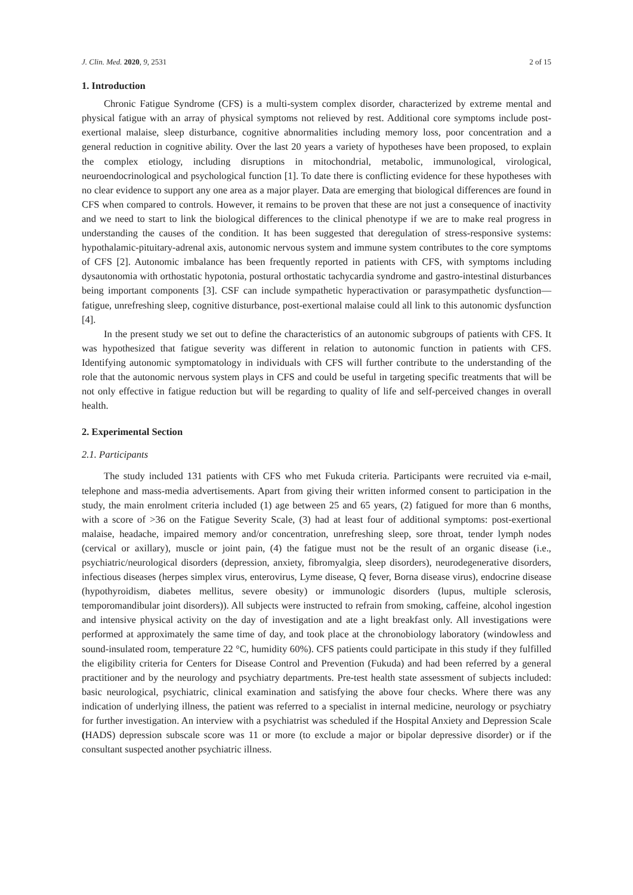J. Clin. Med. 2020, 9, 2531 2 of 15
1. Introduction
Chronic Fatigue Syndrome (CFS) is a multi-system complex disorder, characterized by extreme mental and physical fatigue with an array of physical symptoms not relieved by rest. Additional core symptoms include post-exertional malaise, sleep disturbance, cognitive abnormalities including memory loss, poor concentration and a general reduction in cognitive ability. Over the last 20 years a variety of hypotheses have been proposed, to explain the complex etiology, including disruptions in mitochondrial, metabolic, immunological, virological, neuroendocrinological and psychological function [1]. To date there is conflicting evidence for these hypotheses with no clear evidence to support any one area as a major player. Data are emerging that biological differences are found in CFS when compared to controls. However, it remains to be proven that these are not just a consequence of inactivity and we need to start to link the biological differences to the clinical phenotype if we are to make real progress in understanding the causes of the condition. It has been suggested that deregulation of stress-responsive systems: hypothalamic-pituitary-adrenal axis, autonomic nervous system and immune system contributes to the core symptoms of CFS [2]. Autonomic imbalance has been frequently reported in patients with CFS, with symptoms including dysautonomia with orthostatic hypotonia, postural orthostatic tachycardia syndrome and gastro-intestinal disturbances being important components [3]. CSF can include sympathetic hyperactivation or parasympathetic dysfunction—fatigue, unrefreshing sleep, cognitive disturbance, post-exertional malaise could all link to this autonomic dysfunction [4].
In the present study we set out to define the characteristics of an autonomic subgroups of patients with CFS. It was hypothesized that fatigue severity was different in relation to autonomic function in patients with CFS. Identifying autonomic symptomatology in individuals with CFS will further contribute to the understanding of the role that the autonomic nervous system plays in CFS and could be useful in targeting specific treatments that will be not only effective in fatigue reduction but will be regarding to quality of life and self-perceived changes in overall health.
2. Experimental Section
2.1. Participants
The study included 131 patients with CFS who met Fukuda criteria. Participants were recruited via e-mail, telephone and mass-media advertisements. Apart from giving their written informed consent to participation in the study, the main enrolment criteria included (1) age between 25 and 65 years, (2) fatigued for more than 6 months, with a score of >36 on the Fatigue Severity Scale, (3) had at least four of additional symptoms: post-exertional malaise, headache, impaired memory and/or concentration, unrefreshing sleep, sore throat, tender lymph nodes (cervical or axillary), muscle or joint pain, (4) the fatigue must not be the result of an organic disease (i.e., psychiatric/neurological disorders (depression, anxiety, fibromyalgia, sleep disorders), neurodegenerative disorders, infectious diseases (herpes simplex virus, enterovirus, Lyme disease, Q fever, Borna disease virus), endocrine disease (hypothyroidism, diabetes mellitus, severe obesity) or immunologic disorders (lupus, multiple sclerosis, temporomandibular joint disorders)). All subjects were instructed to refrain from smoking, caffeine, alcohol ingestion and intensive physical activity on the day of investigation and ate a light breakfast only. All investigations were performed at approximately the same time of day, and took place at the chronobiology laboratory (windowless and sound-insulated room, temperature 22 °C, humidity 60%). CFS patients could participate in this study if they fulfilled the eligibility criteria for Centers for Disease Control and Prevention (Fukuda) and had been referred by a general practitioner and by the neurology and psychiatry departments. Pre-test health state assessment of subjects included: basic neurological, psychiatric, clinical examination and satisfying the above four checks. Where there was any indication of underlying illness, the patient was referred to a specialist in internal medicine, neurology or psychiatry for further investigation. An interview with a psychiatrist was scheduled if the Hospital Anxiety and Depression Scale (HADS) depression subscale score was 11 or more (to exclude a major or bipolar depressive disorder) or if the consultant suspected another psychiatric illness.